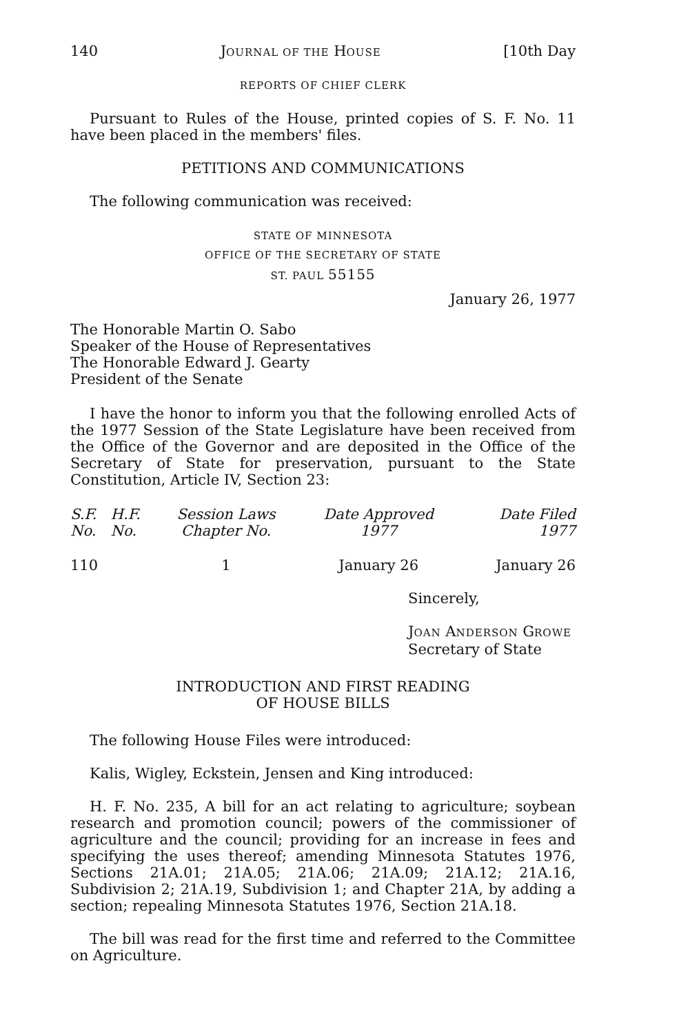140 JOURNAL OF THE HOUSE [10th Day
REPORTS OF CHIEF CLERK
Pursuant to Rules of the House, printed copies of S. F. No. 11 have been placed in the members' files.
PETITIONS AND COMMUNICATIONS
The following communication was received:
STATE OF MINNESOTA
OFFICE OF THE SECRETARY OF STATE
ST. PAUL 55155
January 26, 1977
The Honorable Martin O. Sabo
Speaker of the House of Representatives
The Honorable Edward J. Gearty
President of the Senate
I have the honor to inform you that the following enrolled Acts of the 1977 Session of the State Legislature have been received from the Office of the Governor and are deposited in the Office of the Secretary of State for preservation, pursuant to the State Constitution, Article IV, Section 23:
| S.F. No. | H.F. No. | Session Laws Chapter No. | Date Approved 1977 | Date Filed 1977 |
| --- | --- | --- | --- | --- |
| 110 | | 1 | January 26 | January 26 |
Sincerely,
JOAN ANDERSON GROWE
Secretary of State
INTRODUCTION AND FIRST READING
OF HOUSE BILLS
The following House Files were introduced:
Kalis, Wigley, Eckstein, Jensen and King introduced:
H. F. No. 235, A bill for an act relating to agriculture; soybean research and promotion council; powers of the commissioner of agriculture and the council; providing for an increase in fees and specifying the uses thereof; amending Minnesota Statutes 1976, Sections 21A.01; 21A.05; 21A.06; 21A.09; 21A.12; 21A.16, Subdivision 2; 21A.19, Subdivision 1; and Chapter 21A, by adding a section; repealing Minnesota Statutes 1976, Section 21A.18.
The bill was read for the first time and referred to the Committee on Agriculture.